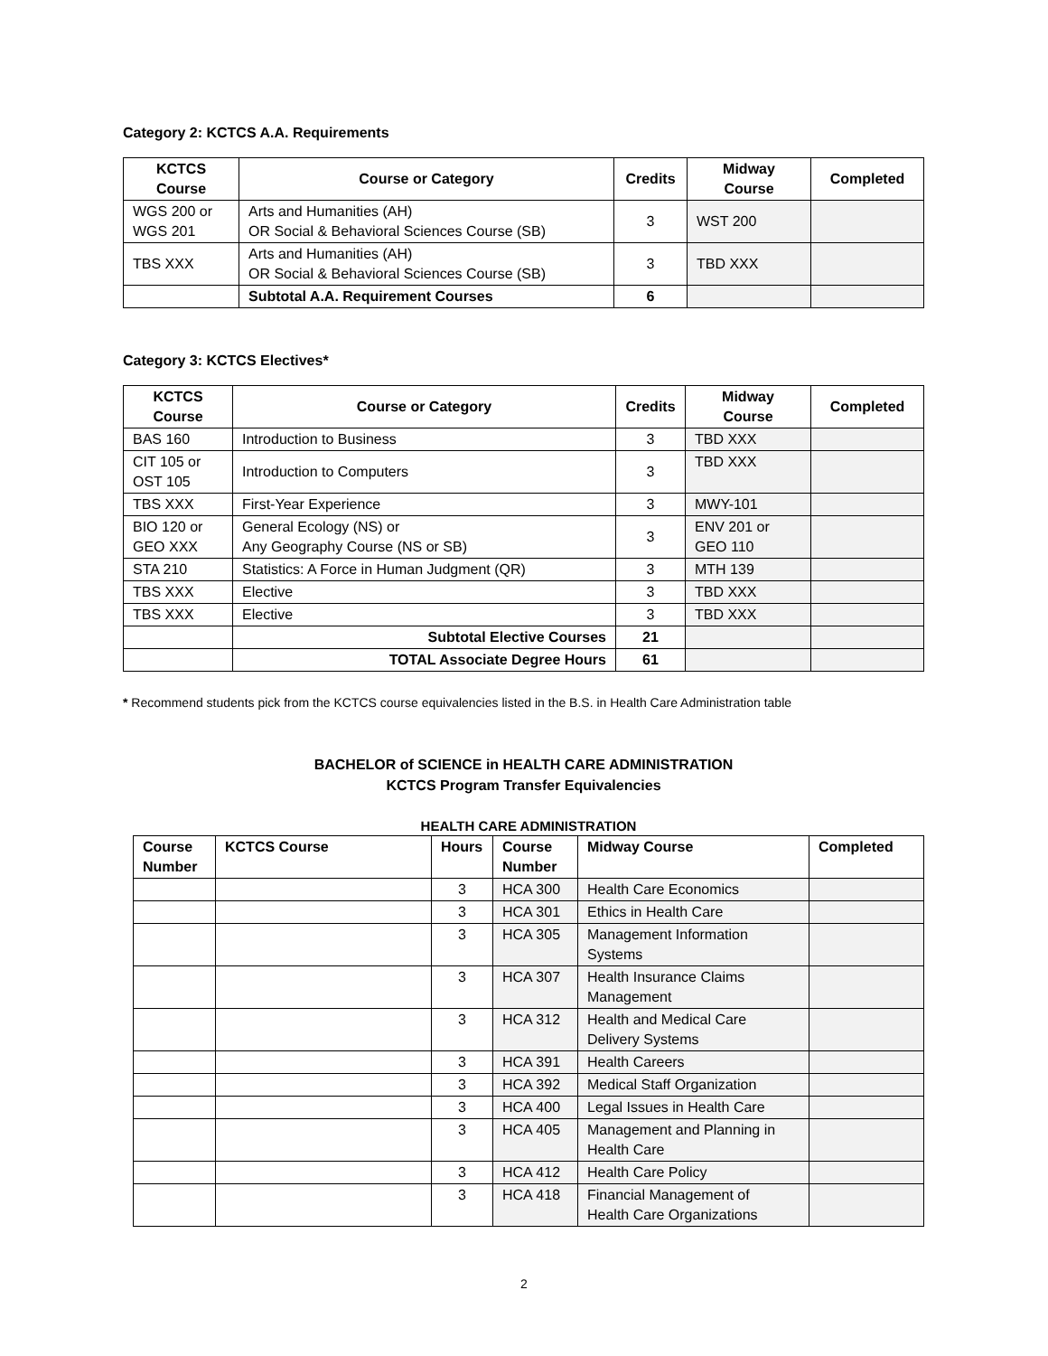Category 2: KCTCS A.A. Requirements
| KCTCS Course | Course or Category | Credits | Midway Course | Completed |
| --- | --- | --- | --- | --- |
| WGS 200 or WGS 201 | Arts and Humanities (AH) OR Social & Behavioral Sciences Course (SB) | 3 | WST 200 | |
| TBS XXX | Arts and Humanities (AH) OR Social & Behavioral Sciences Course (SB) | 3 | TBD XXX | |
| | Subtotal A.A. Requirement Courses | 6 | | |
Category 3: KCTCS Electives*
| KCTCS Course | Course or Category | Credits | Midway Course | Completed |
| --- | --- | --- | --- | --- |
| BAS 160 | Introduction to Business | 3 | TBD XXX | |
| CIT 105 or OST 105 | Introduction to Computers | 3 | TBD XXX | |
| TBS XXX | First-Year Experience | 3 | MWY-101 | |
| BIO 120 or GEO XXX | General Ecology (NS) or Any Geography Course (NS or SB) | 3 | ENV 201 or GEO 110 | |
| STA 210 | Statistics: A Force in Human Judgment (QR) | 3 | MTH 139 | |
| TBS XXX | Elective | 3 | TBD XXX | |
| TBS XXX | Elective | 3 | TBD XXX | |
| | Subtotal Elective Courses | 21 | | |
| | TOTAL Associate Degree Hours | 61 | | |
* Recommend students pick from the KCTCS course equivalencies listed in the B.S. in Health Care Administration table
BACHELOR of SCIENCE in HEALTH CARE ADMINISTRATION
KCTCS Program Transfer Equivalencies
HEALTH CARE ADMINISTRATION
| Course Number | KCTCS Course | Hours | Course Number | Midway Course | Completed |
| --- | --- | --- | --- | --- | --- |
| | | 3 | HCA 300 | Health Care Economics | |
| | | 3 | HCA 301 | Ethics in Health Care | |
| | | 3 | HCA 305 | Management Information Systems | |
| | | 3 | HCA 307 | Health Insurance Claims Management | |
| | | 3 | HCA 312 | Health and Medical Care Delivery Systems | |
| | | 3 | HCA 391 | Health Careers | |
| | | 3 | HCA 392 | Medical Staff Organization | |
| | | 3 | HCA 400 | Legal Issues in Health Care | |
| | | 3 | HCA 405 | Management and Planning in Health Care | |
| | | 3 | HCA 412 | Health Care Policy | |
| | | 3 | HCA 418 | Financial Management of Health Care Organizations | |
2